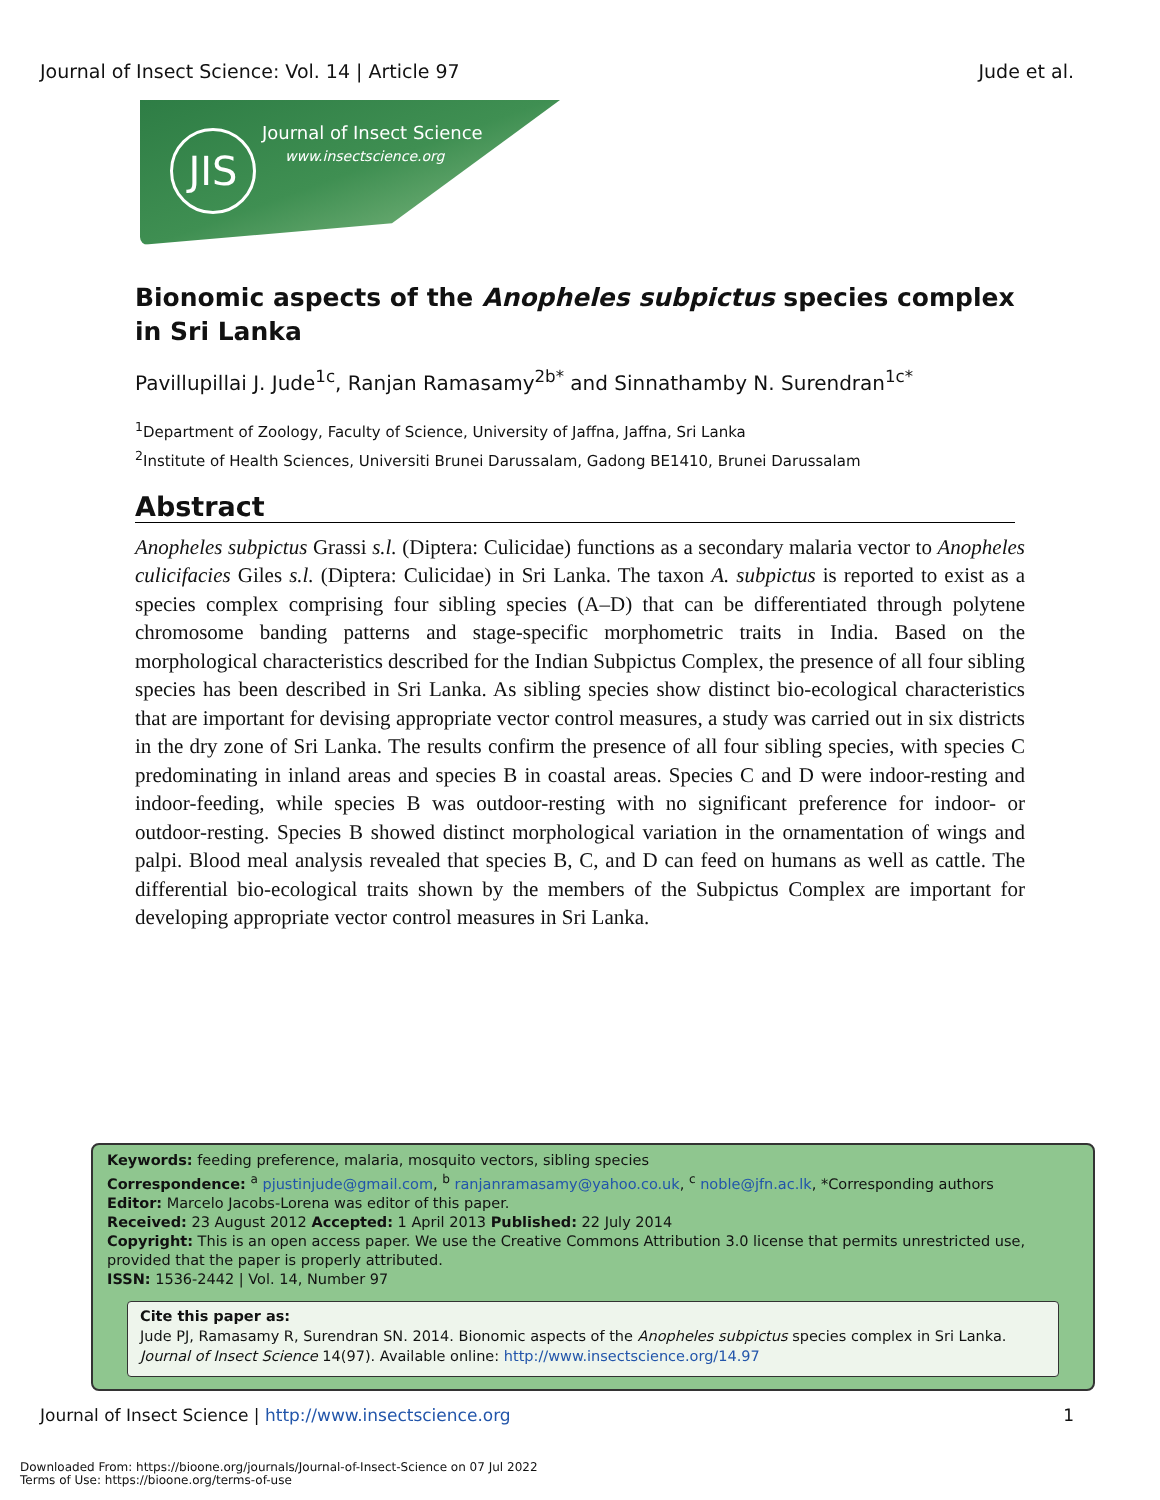Journal of Insect Science: Vol. 14 | Article 97 Jude et al.
JIS Journal of Insect Science
www.insectscience.org
Bionomic aspects of the Anopheles subpictus species complex in Sri Lanka
Pavillupillai J. Jude<sup>1c</sup>, Ranjan Ramasamy<sup>2b*</sup> and Sinnathamby N. Surendran<sup>1c*</sup>
<sup>1</sup> Department of Zoology, Faculty of Science, University of Jaffna, Jaffna, Sri Lanka
<sup>2</sup> Institute of Health Sciences, Universiti Brunei Darussalam, Gadong BE1410, Brunei Darussalam
Abstract
Anopheles subpictus Grassi s.l. (Diptera: Culicidae) functions as a secondary malaria vector to Anopheles culicifacies Giles s.l. (Diptera: Culicidae) in Sri Lanka. The taxon A. subpictus is reported to exist as a species complex comprising four sibling species (A–D) that can be differentiated through polytene chromosome banding patterns and stage-specific morphometric traits in India. Based on the morphological characteristics described for the Indian Subpictus Complex, the presence of all four sibling species has been described in Sri Lanka. As sibling species show distinct bio-ecological characteristics that are important for devising appropriate vector control measures, a study was carried out in six districts in the dry zone of Sri Lanka. The results confirm the presence of all four sibling species, with species C predominating in inland areas and species B in coastal areas. Species C and D were indoor-resting and indoor-feeding, while species B was outdoor-resting with no significant preference for indoor- or outdoor-resting. Species B showed distinct morphological variation in the ornamentation of wings and palpi. Blood meal analysis revealed that species B, C, and D can feed on humans as well as cattle. The differential bio-ecological traits shown by the members of the Subpictus Complex are important for developing appropriate vector control measures in Sri Lanka.
Keywords: feeding preference, malaria, mosquito vectors, sibling species
Correspondence: <sup>a</sup> pjustinjude@gmail.com, <sup>b</sup> ranjanramasamy@yahoo.co.uk, <sup>c</sup> noble@jfn.ac.lk, *Corresponding authors
Editor: Marcelo Jacobs-Lorena was editor of this paper.
Received: 23 August 2012 Accepted: 1 April 2013 Published: 22 July 2014
Copyright: This is an open access paper. We use the Creative Commons Attribution 3.0 license that permits unrestricted use, provided that the paper is properly attributed.
ISSN: 1536-2442 | Vol. 14, Number 97
Cite this paper as:
Jude PJ, Ramasamy R, Surendran SN. 2014. Bionomic aspects of the Anopheles subpictus species complex in Sri Lanka. Journal of Insect Science 14(97). Available online: http://www.insectscience.org/14.97
Journal of Insect Science | http://www.insectscience.org 1
Downloaded From: https://bioone.org/journals/Journal-of-Insect-Science on 07 Jul 2022
Terms of Use: https://bioone.org/terms-of-use